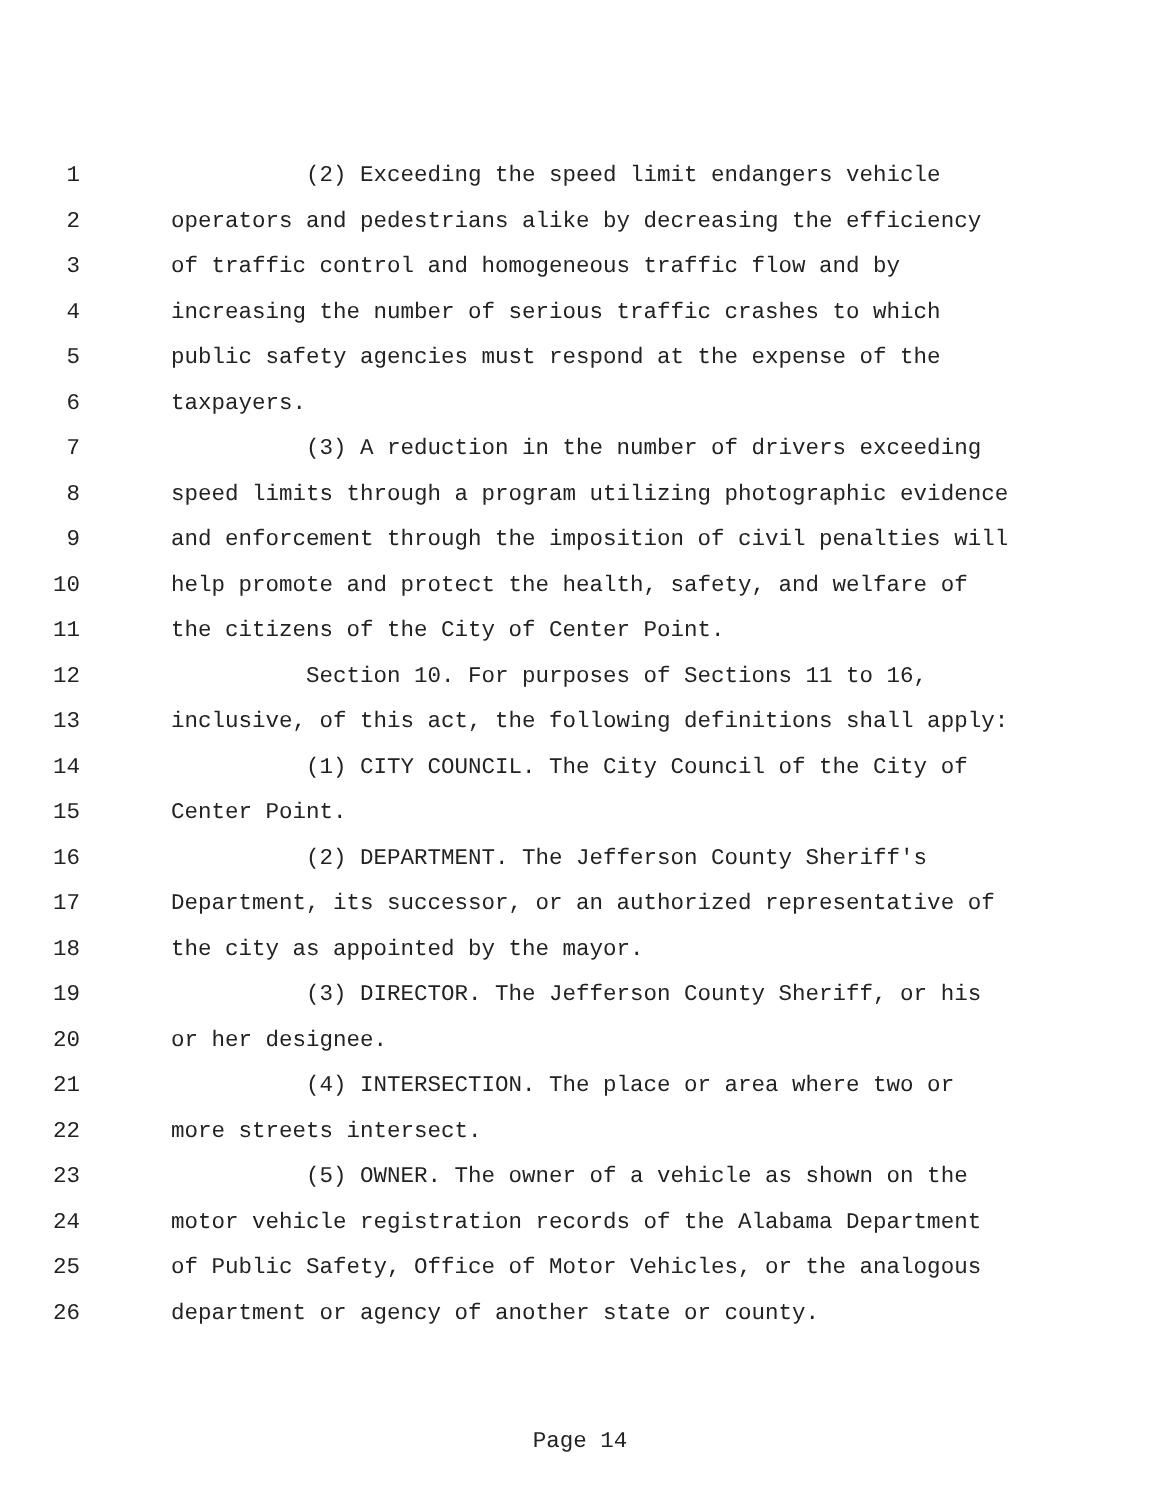1 (2) Exceeding the speed limit endangers vehicle
2 operators and pedestrians alike by decreasing the efficiency
3 of traffic control and homogeneous traffic flow and by
4 increasing the number of serious traffic crashes to which
5 public safety agencies must respond at the expense of the
6 taxpayers.
7 (3) A reduction in the number of drivers exceeding
8 speed limits through a program utilizing photographic evidence
9 and enforcement through the imposition of civil penalties will
10 help promote and protect the health, safety, and welfare of
11 the citizens of the City of Center Point.
12 Section 10. For purposes of Sections 11 to 16,
13 inclusive, of this act, the following definitions shall apply:
14 (1) CITY COUNCIL. The City Council of the City of
15 Center Point.
16 (2) DEPARTMENT. The Jefferson County Sheriff's
17 Department, its successor, or an authorized representative of
18 the city as appointed by the mayor.
19 (3) DIRECTOR. The Jefferson County Sheriff, or his
20 or her designee.
21 (4) INTERSECTION. The place or area where two or
22 more streets intersect.
23 (5) OWNER. The owner of a vehicle as shown on the
24 motor vehicle registration records of the Alabama Department
25 of Public Safety, Office of Motor Vehicles, or the analogous
26 department or agency of another state or county.
Page 14